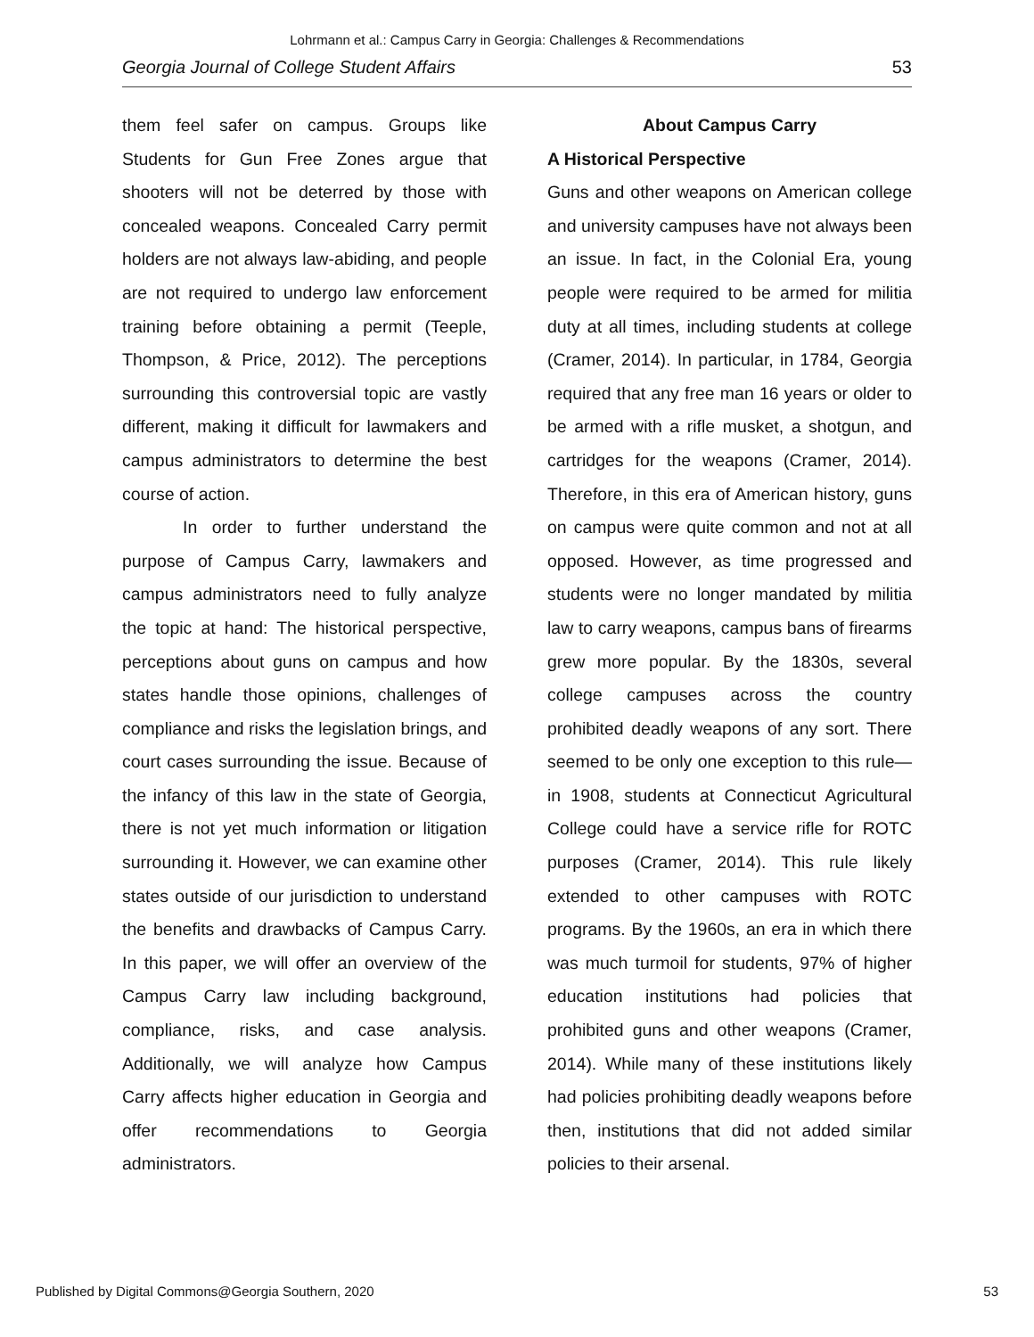Lohrmann et al.: Campus Carry in Georgia: Challenges & Recommendations
Georgia Journal of College Student Affairs 53
them feel safer on campus. Groups like Students for Gun Free Zones argue that shooters will not be deterred by those with concealed weapons. Concealed Carry permit holders are not always law-abiding, and people are not required to undergo law enforcement training before obtaining a permit (Teeple, Thompson, & Price, 2012). The perceptions surrounding this controversial topic are vastly different, making it difficult for lawmakers and campus administrators to determine the best course of action.
In order to further understand the purpose of Campus Carry, lawmakers and campus administrators need to fully analyze the topic at hand: The historical perspective, perceptions about guns on campus and how states handle those opinions, challenges of compliance and risks the legislation brings, and court cases surrounding the issue. Because of the infancy of this law in the state of Georgia, there is not yet much information or litigation surrounding it. However, we can examine other states outside of our jurisdiction to understand the benefits and drawbacks of Campus Carry. In this paper, we will offer an overview of the Campus Carry law including background, compliance, risks, and case analysis. Additionally, we will analyze how Campus Carry affects higher education in Georgia and offer recommendations to Georgia administrators.
About Campus Carry
A Historical Perspective
Guns and other weapons on American college and university campuses have not always been an issue. In fact, in the Colonial Era, young people were required to be armed for militia duty at all times, including students at college (Cramer, 2014). In particular, in 1784, Georgia required that any free man 16 years or older to be armed with a rifle musket, a shotgun, and cartridges for the weapons (Cramer, 2014). Therefore, in this era of American history, guns on campus were quite common and not at all opposed. However, as time progressed and students were no longer mandated by militia law to carry weapons, campus bans of firearms grew more popular. By the 1830s, several college campuses across the country prohibited deadly weapons of any sort. There seemed to be only one exception to this rule—in 1908, students at Connecticut Agricultural College could have a service rifle for ROTC purposes (Cramer, 2014). This rule likely extended to other campuses with ROTC programs. By the 1960s, an era in which there was much turmoil for students, 97% of higher education institutions had policies that prohibited guns and other weapons (Cramer, 2014). While many of these institutions likely had policies prohibiting deadly weapons before then, institutions that did not added similar policies to their arsenal.
Published by Digital Commons@Georgia Southern, 2020 53